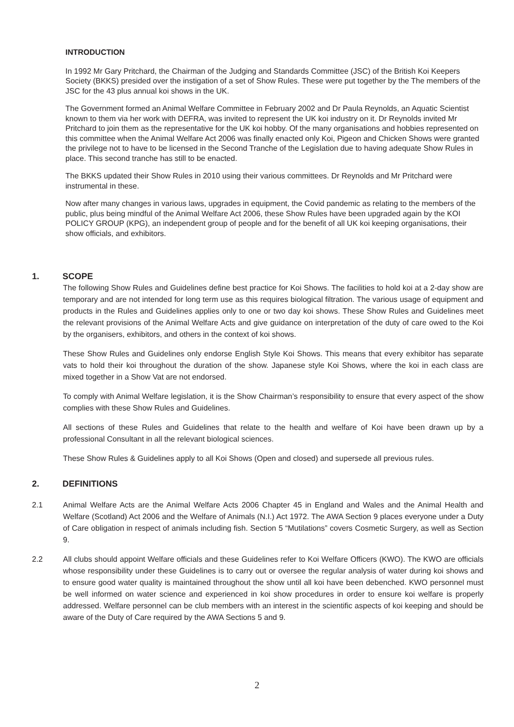INTRODUCTION
In 1992 Mr Gary Pritchard, the Chairman of the Judging and Standards Committee (JSC) of the British Koi Keepers Society (BKKS) presided over the instigation of a set of Show Rules. These were put together by the The members of the JSC for the 43 plus annual koi shows in the UK.
The Government formed an Animal Welfare Committee in February 2002 and Dr Paula Reynolds, an Aquatic Scientist known to them via her work with DEFRA, was invited to represent the UK koi industry on it. Dr Reynolds invited Mr Pritchard to join them as the representative for the UK koi hobby. Of the many organisations and hobbies represented on this committee when the Animal Welfare Act 2006 was finally enacted only Koi, Pigeon and Chicken Shows were granted the privilege not to have to be licensed in the Second Tranche of the Legislation due to having adequate Show Rules in place. This second tranche has still to be enacted.
The BKKS updated their Show Rules in 2010 using their various committees. Dr Reynolds and Mr Pritchard were instrumental in these.
Now after many changes in various laws, upgrades in equipment, the Covid pandemic as relating to the members of the public, plus being mindful of the Animal Welfare Act 2006, these Show Rules have been upgraded again by the KOI POLICY GROUP (KPG), an independent group of people and for the benefit of all UK koi keeping organisations, their show officials, and exhibitors.
1. SCOPE
The following Show Rules and Guidelines define best practice for Koi Shows. The facilities to hold koi at a 2-day show are temporary and are not intended for long term use as this requires biological filtration. The various usage of equipment and products in the Rules and Guidelines applies only to one or two day koi shows. These Show Rules and Guidelines meet the relevant provisions of the Animal Welfare Acts and give guidance on interpretation of the duty of care owed to the Koi by the organisers, exhibitors, and others in the context of koi shows.
These Show Rules and Guidelines only endorse English Style Koi Shows. This means that every exhibitor has separate vats to hold their koi throughout the duration of the show. Japanese style Koi Shows, where the koi in each class are mixed together in a Show Vat are not endorsed.
To comply with Animal Welfare legislation, it is the Show Chairman’s responsibility to ensure that every aspect of the show complies with these Show Rules and Guidelines.
All sections of these Rules and Guidelines that relate to the health and welfare of Koi have been drawn up by a professional Consultant in all the relevant biological sciences.
These Show Rules & Guidelines apply to all Koi Shows (Open and closed) and supersede all previous rules.
2. DEFINITIONS
2.1 Animal Welfare Acts are the Animal Welfare Acts 2006 Chapter 45 in England and Wales and the Animal Health and Welfare (Scotland) Act 2006 and the Welfare of Animals (N.I.) Act 1972. The AWA Section 9 places everyone under a Duty of Care obligation in respect of animals including fish. Section 5 “Mutilations” covers Cosmetic Surgery, as well as Section 9.
2.2 All clubs should appoint Welfare officials and these Guidelines refer to Koi Welfare Officers (KWO). The KWO are officials whose responsibility under these Guidelines is to carry out or oversee the regular analysis of water during koi shows and to ensure good water quality is maintained throughout the show until all koi have been debenched. KWO personnel must be well informed on water science and experienced in koi show procedures in order to ensure koi welfare is properly addressed. Welfare personnel can be club members with an interest in the scientific aspects of koi keeping and should be aware of the Duty of Care required by the AWA Sections 5 and 9.
2